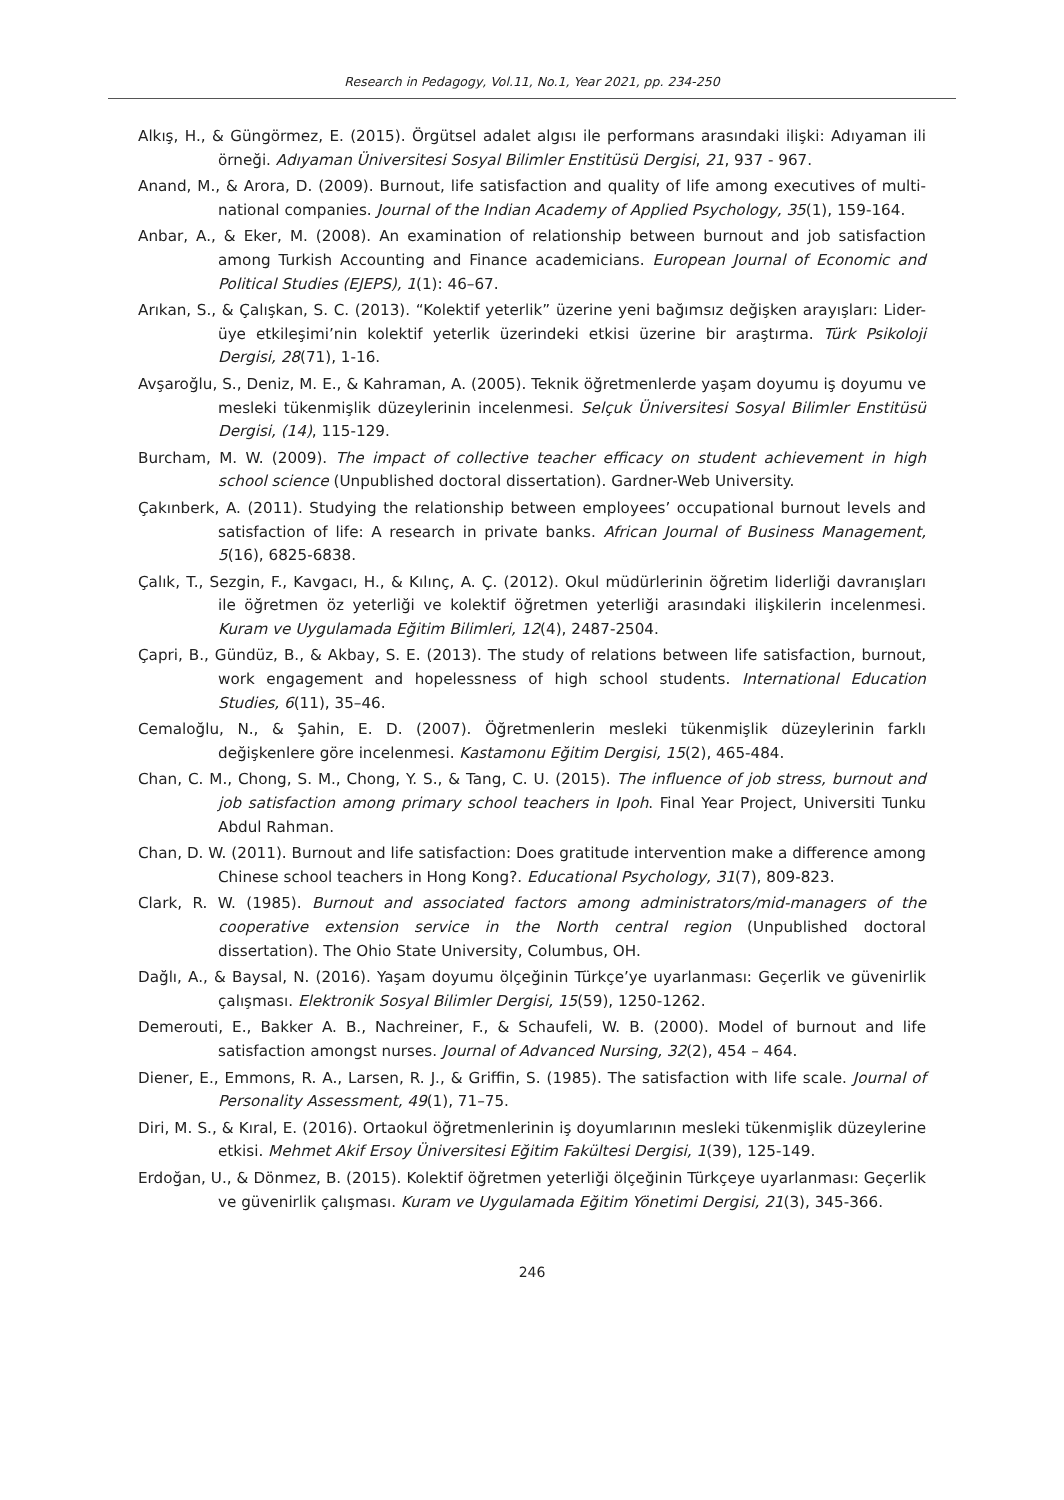Research in Pedagogy, Vol.11, No.1, Year 2021, pp. 234-250
Alkış, H., & Güngörmez, E. (2015). Örgütsel adalet algısı ile performans arasındaki ilişki: Adıyaman ili örneği. Adıyaman Üniversitesi Sosyal Bilimler Enstitüsü Dergisi, 21, 937 - 967.
Anand, M., & Arora, D. (2009). Burnout, life satisfaction and quality of life among executives of multi-national companies. Journal of the Indian Academy of Applied Psychology, 35(1), 159-164.
Anbar, A., & Eker, M. (2008). An examination of relationship between burnout and job satisfaction among Turkish Accounting and Finance academicians. European Journal of Economic and Political Studies (EJEPS), 1(1): 46–67.
Arıkan, S., & Çalışkan, S. C. (2013). “Kolektif yeterlik” üzerine yeni bağımsız değişken arayışları: Lider-üye etkileşimi’nin kolektif yeterlik üzerindeki etkisi üzerine bir araştırma. Türk Psikoloji Dergisi, 28(71), 1-16.
Avşaroğlu, S., Deniz, M. E., & Kahraman, A. (2005). Teknik öğretmenlerde yaşam doyumu iş doyumu ve mesleki tükenmişlik düzeylerinin incelenmesi. Selçuk Üniversitesi Sosyal Bilimler Enstitüsü Dergisi, (14), 115-129.
Burcham, M. W. (2009). The impact of collective teacher efficacy on student achievement in high school science (Unpublished doctoral dissertation). Gardner-Web University.
Çakınberk, A. (2011). Studying the relationship between employees’ occupational burnout levels and satisfaction of life: A research in private banks. African Journal of Business Management, 5(16), 6825-6838.
Çalık, T., Sezgin, F., Kavgacı, H., & Kılınç, A. Ç. (2012). Okul müdürlerinin öğretim liderliği davranışları ile öğretmen öz yeterliği ve kolektif öğretmen yeterliği arasındaki ilişkilerin incelenmesi. Kuram ve Uygulamada Eğitim Bilimleri, 12(4), 2487-2504.
Çapri, B., Gündüz, B., & Akbay, S. E. (2013). The study of relations between life satisfaction, burnout, work engagement and hopelessness of high school students. International Education Studies, 6(11), 35–46.
Cemaloğlu, N., & Şahin, E. D. (2007). Öğretmenlerin mesleki tükenmişlik düzeylerinin farklı değişkenlere göre incelenmesi. Kastamonu Eğitim Dergisi, 15(2), 465-484.
Chan, C. M., Chong, S. M., Chong, Y. S., & Tang, C. U. (2015). The influence of job stress, burnout and job satisfaction among primary school teachers in Ipoh. Final Year Project, Universiti Tunku Abdul Rahman.
Chan, D. W. (2011). Burnout and life satisfaction: Does gratitude intervention make a difference among Chinese school teachers in Hong Kong?. Educational Psychology, 31(7), 809-823.
Clark, R. W. (1985). Burnout and associated factors among administrators/mid-managers of the cooperative extension service in the North central region (Unpublished doctoral dissertation). The Ohio State University, Columbus, OH.
Dağlı, A., & Baysal, N. (2016). Yaşam doyumu ölçeğinin Türkçe’ye uyarlanması: Geçerlik ve güvenirlik çalışması. Elektronik Sosyal Bilimler Dergisi, 15(59), 1250-1262.
Demerouti, E., Bakker A. B., Nachreiner, F., & Schaufeli, W. B. (2000). Model of burnout and life satisfaction amongst nurses. Journal of Advanced Nursing, 32(2), 454 – 464.
Diener, E., Emmons, R. A., Larsen, R. J., & Griffin, S. (1985). The satisfaction with life scale. Journal of Personality Assessment, 49(1), 71–75.
Diri, M. S., & Kıral, E. (2016). Ortaokul öğretmenlerinin iş doyumlarının mesleki tükenmişlik düzeylerine etkisi. Mehmet Akif Ersoy Üniversitesi Eğitim Fakültesi Dergisi, 1(39), 125-149.
Erdoğan, U., & Dönmez, B. (2015). Kolektif öğretmen yeterliği ölçeğinin Türkçeye uyarlanması: Geçerlik ve güvenirlik çalışması. Kuram ve Uygulamada Eğitim Yönetimi Dergisi, 21(3), 345-366.
246